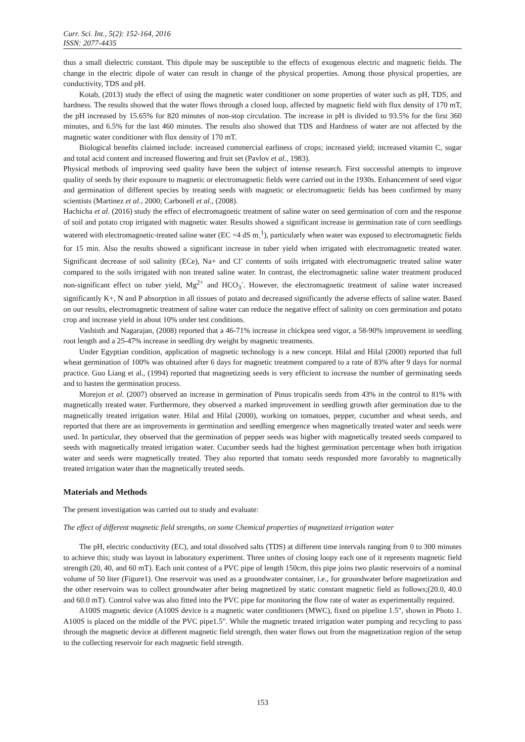Curr. Sci. Int., 5(2): 152-164, 2016
ISSN: 2077-4435
thus a small dielectric constant. This dipole may be susceptible to the effects of exogenous electric and magnetic fields. The change in the electric dipole of water can result in change of the physical properties. Among those physical properties, are conductivity, TDS and pH.
Kotab, (2013) study the effect of using the magnetic water conditioner on some properties of water such as pH, TDS, and hardness. The results showed that the water flows through a closed loop, affected by magnetic field with flux density of 170 mT, the pH increased by 15.65% for 820 minutes of non-stop circulation. The increase in pH is divided to 93.5% for the first 360 minutes, and 6.5% for the last 460 minutes. The results also showed that TDS and Hardness of water are not affected by the magnetic water conditioner with flux density of 170 mT.
Biological benefits claimed include: increased commercial earliness of crops; increased yield; increased vitamin C, sugar and total acid content and increased flowering and fruit set (Pavlov et al., 1983).
Physical methods of improving seed quality have been the subject of intense research. First successful attempts to improve quality of seeds by their exposure to magnetic or electromagnetic fields were carried out in the 1930s. Enhancement of seed vigor and germination of different species by treating seeds with magnetic or electromagnetic fields has been confirmed by many scientists (Martinez et al., 2000; Carbonell et al., (2008).
Hachicha et al. (2016) study the effect of electromagnetic treatment of saline water on seed germination of corn and the response of soil and potato crop irrigated with magnetic water. Results showed a significant increase in germination rate of corn seedlings watered with electromagnetic-treated saline water (EC =4 dS m<sub>-</sub><sup>1</sup>), particularly when water was exposed to electromagnetic fields for 15 min. Also the results showed a significant increase in tuber yield when irrigated with electromagnetic treated water. Significant decrease of soil salinity (ECe), Na+ and Cl<sup>-</sup> contents of soils irrigated with electromagnetic treated saline water compared to the soils irrigated with non treated saline water. In contrast, the electromagnetic saline water treatment produced non-significant effect on tuber yield, Mg<sup>2+</sup> and HCO<sub>3</sub><sup>-</sup>. However, the electromagnetic treatment of saline water increased significantly K+, N and P absorption in all tissues of potato and decreased significantly the adverse effects of saline water. Based on our results, electromagnetic treatment of saline water can reduce the negative effect of salinity on corn germination and potato crop and increase yield in about 10% under test conditions.
Vashisth and Nagarajan, (2008) reported that a 46-71% increase in chickpea seed vigor, a 58-90% improvement in seedling root length and a 25-47% increase in seedling dry weight by magnetic treatments.
Under Egyptian condition, application of magnetic technology is a new concept. Hilal and Hilal (2000) reported that full wheat germination of 100% was obtained after 6 days for magnetic treatment compared to a rate of 83% after 9 days for normal practice. Guo Liang et al., (1994) reported that magnetizing seeds is very efficient to increase the number of germinating seeds and to hasten the germination process.
Morejon et al. (2007) observed an increase in germination of Pinus tropicalis seeds from 43% in the control to 81% with magnetically treated water. Furthermore, they observed a marked improvement in seedling growth after germination due to the magnetically treated irrigation water. Hilal and Hilal (2000), working on tomatoes, pepper, cucumber and wheat seeds, and reported that there are an improvements in germination and seedling emergence when magnetically treated water and seeds were used. In particular, they observed that the germination of pepper seeds was higher with magnetically treated seeds compared to seeds with magnetically treated irrigation water. Cucumber seeds had the highest germination percentage when both irrigation water and seeds were magnetically treated. They also reported that tomato seeds responded more favorably to magnetically treated irrigation water than the magnetically treated seeds.
Materials and Methods
The present investigation was carried out to study and evaluate:
The effect of different magnetic field strengths, on some Chemical properties of magnetized irrigation water
The pH, electric conductivity (EC), and total dissolved salts (TDS) at different time intervals ranging from 0 to 300 minutes to achieve this; study was layout in laboratory experiment. Three unites of closing loopy each one of it represents magnetic field strength (20, 40, and 60 mT). Each unit contest of a PVC pipe of length 150cm, this pipe joins two plastic reservoirs of a nominal volume of 50 liter (Figure1). One reservoir was used as a groundwater container, i.e., for groundwater before magnetization and the other reservoirs was to collect groundwater after being magnetized by static constant magnetic field as follows;(20.0, 40.0 and 60.0 mT). Control valve was also fitted into the PVC pipe for monitoring the flow rate of water as experimentally required.
A100S magnetic device (A100S device is a magnetic water conditioners (MWC), fixed on pipeline 1.5", shown in Photo 1. A100S is placed on the middle of the PVC pipe1.5". While the magnetic treated irrigation water pumping and recycling to pass through the magnetic device at different magnetic field strength, then water flows out from the magnetization region of the setup to the collecting reservoir for each magnetic field strength.
153